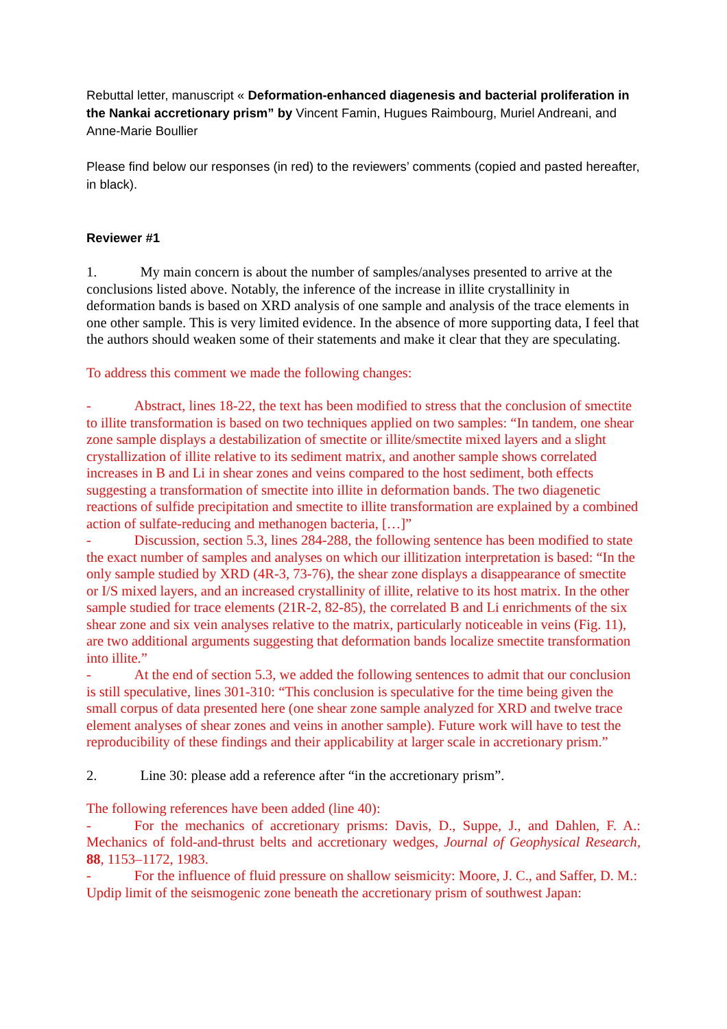Rebuttal letter, manuscript « Deformation-enhanced diagenesis and bacterial proliferation in the Nankai accretionary prism” by Vincent Famin, Hugues Raimbourg, Muriel Andreani, and Anne-Marie Boullier
Please find below our responses (in red) to the reviewers’ comments (copied and pasted hereafter, in black).
Reviewer #1
1. My main concern is about the number of samples/analyses presented to arrive at the conclusions listed above. Notably, the inference of the increase in illite crystallinity in deformation bands is based on XRD analysis of one sample and analysis of the trace elements in one other sample. This is very limited evidence. In the absence of more supporting data, I feel that the authors should weaken some of their statements and make it clear that they are speculating.
To address this comment we made the following changes:
- Abstract, lines 18-22, the text has been modified to stress that the conclusion of smectite to illite transformation is based on two techniques applied on two samples: “In tandem, one shear zone sample displays a destabilization of smectite or illite/smectite mixed layers and a slight crystallization of illite relative to its sediment matrix, and another sample shows correlated increases in B and Li in shear zones and veins compared to the host sediment, both effects suggesting a transformation of smectite into illite in deformation bands. The two diagenetic reactions of sulfide precipitation and smectite to illite transformation are explained by a combined action of sulfate-reducing and methanogen bacteria, […]”
- Discussion, section 5.3, lines 284-288, the following sentence has been modified to state the exact number of samples and analyses on which our illitization interpretation is based: “In the only sample studied by XRD (4R-3, 73-76), the shear zone displays a disappearance of smectite or I/S mixed layers, and an increased crystallinity of illite, relative to its host matrix. In the other sample studied for trace elements (21R-2, 82-85), the correlated B and Li enrichments of the six shear zone and six vein analyses relative to the matrix, particularly noticeable in veins (Fig. 11), are two additional arguments suggesting that deformation bands localize smectite transformation into illite.”
- At the end of section 5.3, we added the following sentences to admit that our conclusion is still speculative, lines 301-310: “This conclusion is speculative for the time being given the small corpus of data presented here (one shear zone sample analyzed for XRD and twelve trace element analyses of shear zones and veins in another sample). Future work will have to test the reproducibility of these findings and their applicability at larger scale in accretionary prism.”
2. Line 30: please add a reference after “in the accretionary prism”.
The following references have been added (line 40):
- For the mechanics of accretionary prisms: Davis, D., Suppe, J., and Dahlen, F. A.: Mechanics of fold-and-thrust belts and accretionary wedges, Journal of Geophysical Research, 88, 1153–1172, 1983.
- For the influence of fluid pressure on shallow seismicity: Moore, J. C., and Saffer, D. M.: Updip limit of the seismogenic zone beneath the accretionary prism of southwest Japan: